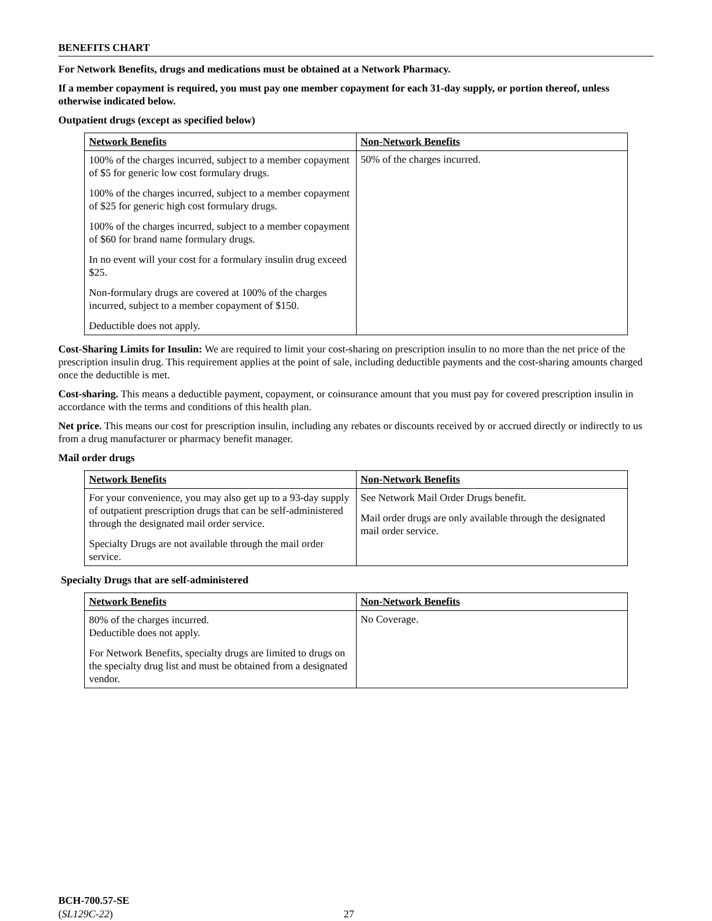BENEFITS CHART
For Network Benefits, drugs and medications must be obtained at a Network Pharmacy.
If a member copayment is required, you must pay one member copayment for each 31-day supply, or portion thereof, unless otherwise indicated below.
Outpatient drugs (except as specified below)
| Network Benefits | Non-Network Benefits |
| --- | --- |
| 100% of the charges incurred, subject to a member copayment of $5 for generic low cost formulary drugs. 100% of the charges incurred, subject to a member copayment of $25 for generic high cost formulary drugs. 100% of the charges incurred, subject to a member copayment of $60 for brand name formulary drugs. In no event will your cost for a formulary insulin drug exceed $25. Non-formulary drugs are covered at 100% of the charges incurred, subject to a member copayment of $150. Deductible does not apply. | 50% of the charges incurred. |
Cost-Sharing Limits for Insulin: We are required to limit your cost-sharing on prescription insulin to no more than the net price of the prescription insulin drug. This requirement applies at the point of sale, including deductible payments and the cost-sharing amounts charged once the deductible is met.
Cost-sharing. This means a deductible payment, copayment, or coinsurance amount that you must pay for covered prescription insulin in accordance with the terms and conditions of this health plan.
Net price. This means our cost for prescription insulin, including any rebates or discounts received by or accrued directly or indirectly to us from a drug manufacturer or pharmacy benefit manager.
Mail order drugs
| Network Benefits | Non-Network Benefits |
| --- | --- |
| For your convenience, you may also get up to a 93-day supply of outpatient prescription drugs that can be self-administered through the designated mail order service. Specialty Drugs are not available through the mail order service. | See Network Mail Order Drugs benefit. Mail order drugs are only available through the designated mail order service. |
Specialty Drugs that are self-administered
| Network Benefits | Non-Network Benefits |
| --- | --- |
| 80% of the charges incurred. Deductible does not apply. For Network Benefits, specialty drugs are limited to drugs on the specialty drug list and must be obtained from a designated vendor. | No Coverage. |
BCH-700.57-SE
(SL129C-22)
27